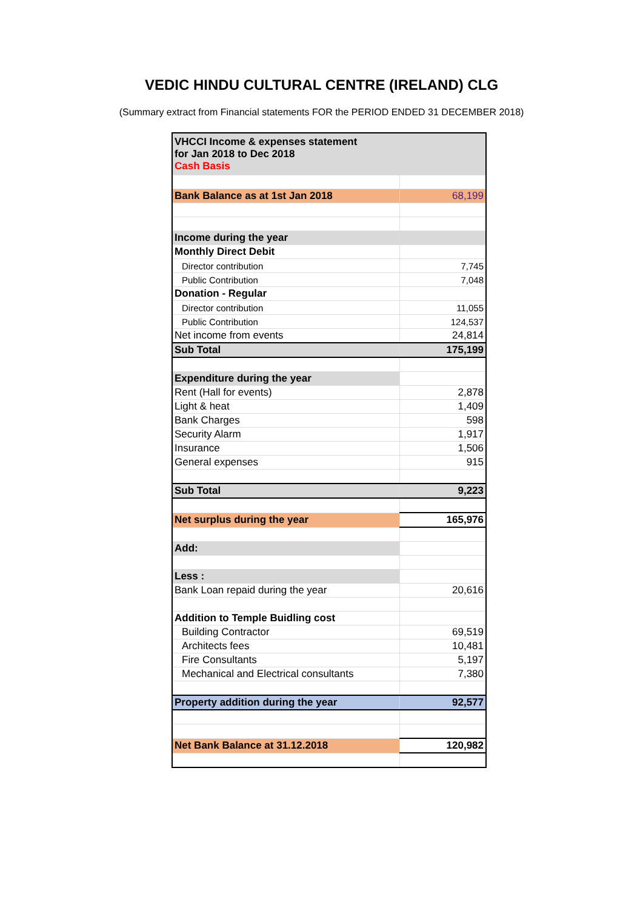VEDIC HINDU CULTURAL CENTRE (IRELAND) CLG
(Summary extract from Financial statements FOR the PERIOD ENDED 31 DECEMBER 2018)
| VHCCI Income & expenses statement for Jan 2018 to Dec 2018 Cash Basis | |
| Bank Balance as at 1st Jan 2018 | 68,199 |
| Income during the year | |
| Monthly Direct Debit | |
| Director contribution | 7,745 |
| Public Contribution | 7,048 |
| Donation - Regular | |
| Director contribution | 11,055 |
| Public Contribution | 124,537 |
| Net income from events | 24,814 |
| Sub Total | 175,199 |
| Expenditure during the year | |
| Rent (Hall for events) | 2,878 |
| Light & heat | 1,409 |
| Bank Charges | 598 |
| Security Alarm | 1,917 |
| Insurance | 1,506 |
| General expenses | 915 |
| Sub Total | 9,223 |
| Net surplus during the year | 165,976 |
| Add: | |
| Less : | |
| Bank Loan repaid during the year | 20,616 |
| Addition to Temple Buidling cost | |
| Building Contractor | 69,519 |
| Architects fees | 10,481 |
| Fire Consultants | 5,197 |
| Mechanical and Electrical consultants | 7,380 |
| Property addition during the year | 92,577 |
| Net Bank Balance at 31.12.2018 | 120,982 |